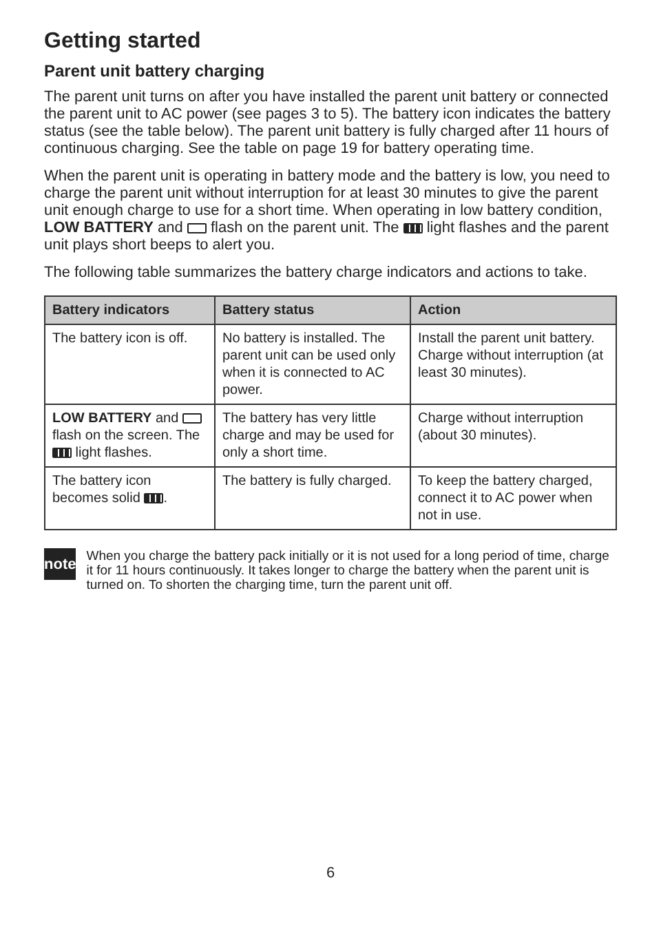Getting started
Parent unit battery charging
The parent unit turns on after you have installed the parent unit battery or connected the parent unit to AC power (see pages 3 to 5). The battery icon indicates the battery status (see the table below). The parent unit battery is fully charged after 11 hours of continuous charging. See the table on page 19 for battery operating time.
When the parent unit is operating in battery mode and the battery is low, you need to charge the parent unit without interruption for at least 30 minutes to give the parent unit enough charge to use for a short time. When operating in low battery condition, LOW BATTERY and flash on the parent unit. The light flashes and the parent unit plays short beeps to alert you.
The following table summarizes the battery charge indicators and actions to take.
| Battery indicators | Battery status | Action |
| --- | --- | --- |
| The battery icon is off. | No battery is installed. The parent unit can be used only when it is connected to AC power. | Install the parent unit battery. Charge without interruption (at least 30 minutes). |
| LOW BATTERY and flash on the screen. The light flashes. | The battery has very little charge and may be used for only a short time. | Charge without interruption (about 30 minutes). |
| The battery icon becomes solid . | The battery is fully charged. | To keep the battery charged, connect it to AC power when not in use. |
note
When you charge the battery pack initially or it is not used for a long period of time, charge it for 11 hours continuously. It takes longer to charge the battery when the parent unit is turned on. To shorten the charging time, turn the parent unit off.
6